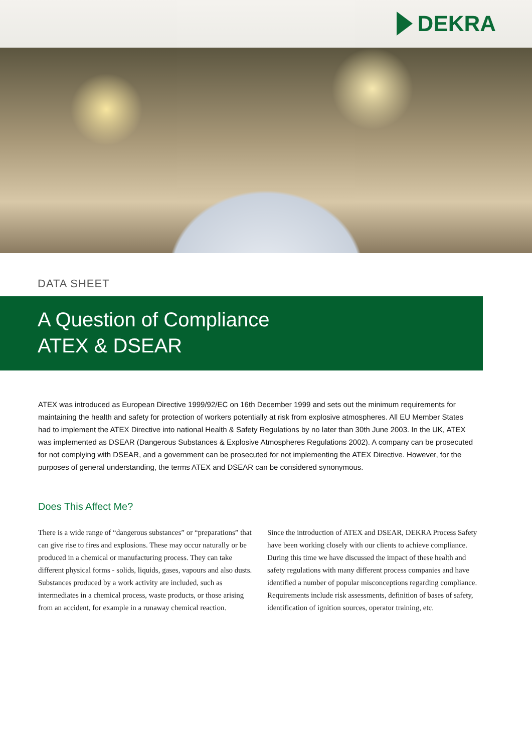DEKRA
DATA SHEET
A Question of Compliance
ATEX & DSEAR
ATEX was introduced as European Directive 1999/92/EC on 16th December 1999 and sets out the minimum requirements for maintaining the health and safety for protection of workers potentially at risk from explosive atmospheres. All EU Member States had to implement the ATEX Directive into national Health & Safety Regulations by no later than 30th June 2003. In the UK, ATEX was implemented as DSEAR (Dangerous Substances & Explosive Atmospheres Regulations 2002). A company can be prosecuted for not complying with DSEAR, and a government can be prosecuted for not implementing the ATEX Directive. However, for the purposes of general understanding, the terms ATEX and DSEAR can be considered synonymous.
Does This Affect Me?
There is a wide range of “dangerous substances” or “preparations” that can give rise to fires and explosions. These may occur naturally or be produced in a chemical or manufacturing process. They can take different physical forms - solids, liquids, gases, vapours and also dusts. Substances produced by a work activity are included, such as intermediates in a chemical process, waste products, or those arising from an accident, for example in a runaway chemical reaction.
Since the introduction of ATEX and DSEAR, DEKRA Process Safety have been working closely with our clients to achieve compliance. During this time we have discussed the impact of these health and safety regulations with many different process companies and have identified a number of popular misconceptions regarding compliance. Requirements include risk assessments, definition of bases of safety, identification of ignition sources, operator training, etc.